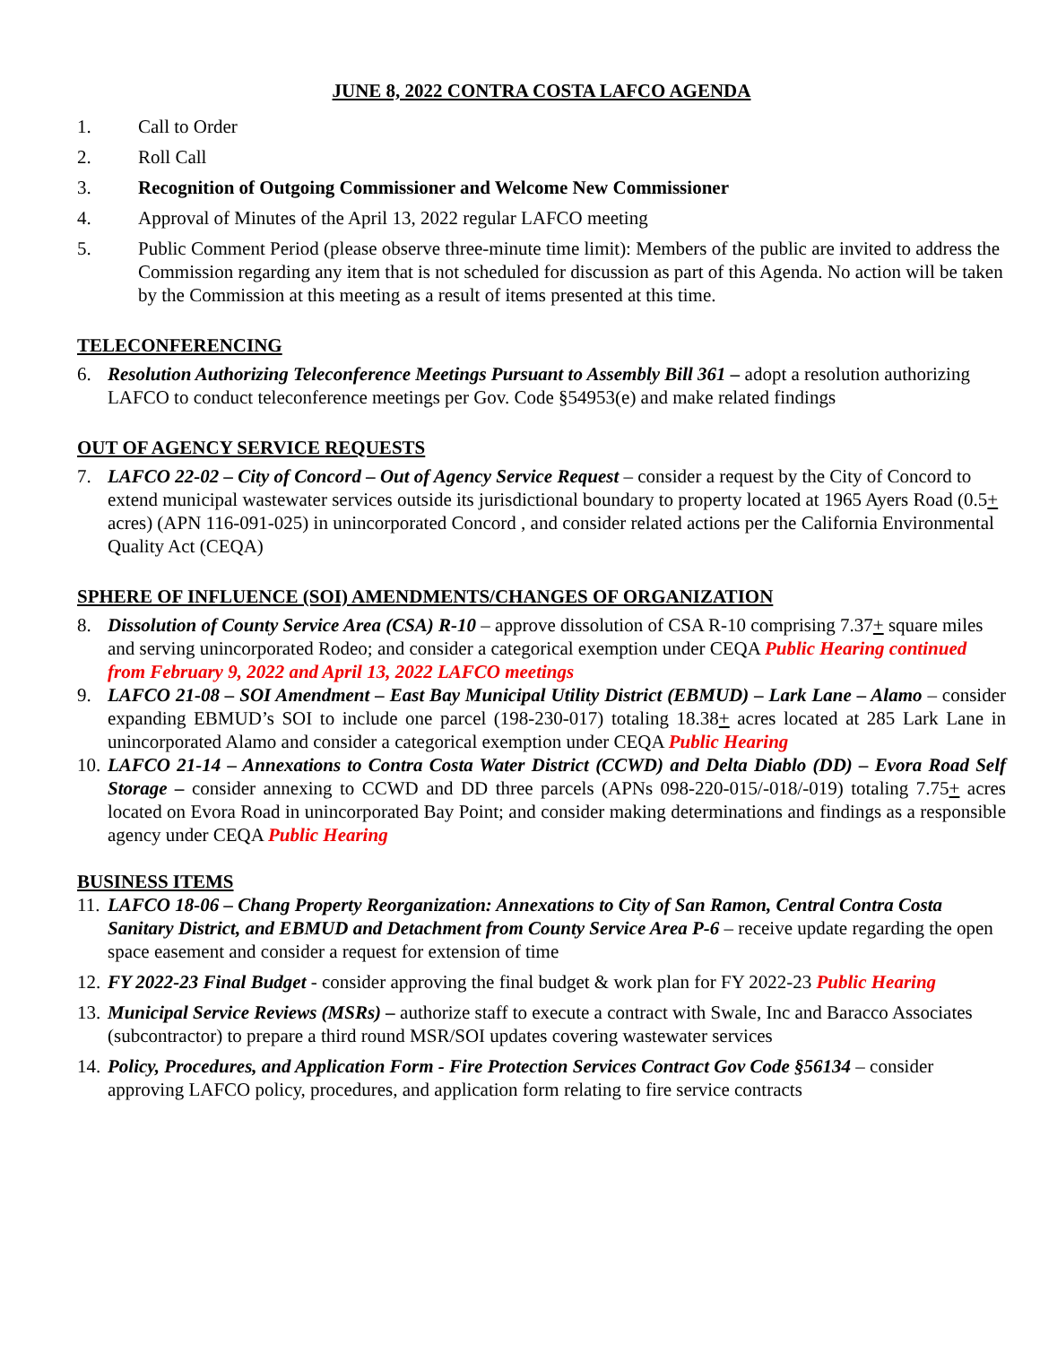JUNE 8, 2022 CONTRA COSTA LAFCO AGENDA
1. Call to Order
2. Roll Call
3. Recognition of Outgoing Commissioner and Welcome New Commissioner
4. Approval of Minutes of the April 13, 2022 regular LAFCO meeting
5. Public Comment Period (please observe three-minute time limit): Members of the public are invited to address the Commission regarding any item that is not scheduled for discussion as part of this Agenda. No action will be taken by the Commission at this meeting as a result of items presented at this time.
TELECONFERENCING
6. Resolution Authorizing Teleconference Meetings Pursuant to Assembly Bill 361 – adopt a resolution authorizing LAFCO to conduct teleconference meetings per Gov. Code §54953(e) and make related findings
OUT OF AGENCY SERVICE REQUESTS
7. LAFCO 22-02 – City of Concord – Out of Agency Service Request – consider a request by the City of Concord to extend municipal wastewater services outside its jurisdictional boundary to property located at 1965 Ayers Road (0.5+ acres) (APN 116-091-025) in unincorporated Concord , and consider related actions per the California Environmental Quality Act (CEQA)
SPHERE OF INFLUENCE (SOI) AMENDMENTS/CHANGES OF ORGANIZATION
8. Dissolution of County Service Area (CSA) R-10 – approve dissolution of CSA R-10 comprising 7.37+ square miles and serving unincorporated Rodeo; and consider a categorical exemption under CEQA Public Hearing continued from February 9, 2022 and April 13, 2022 LAFCO meetings
9. LAFCO 21-08 – SOI Amendment – East Bay Municipal Utility District (EBMUD) – Lark Lane – Alamo – consider expanding EBMUD’s SOI to include one parcel (198-230-017) totaling 18.38+ acres located at 285 Lark Lane in unincorporated Alamo and consider a categorical exemption under CEQA Public Hearing
10. LAFCO 21-14 – Annexations to Contra Costa Water District (CCWD) and Delta Diablo (DD) – Evora Road Self Storage – consider annexing to CCWD and DD three parcels (APNs 098-220-015/-018/-019) totaling 7.75+ acres located on Evora Road in unincorporated Bay Point; and consider making determinations and findings as a responsible agency under CEQA Public Hearing
BUSINESS ITEMS
11. LAFCO 18-06 – Chang Property Reorganization: Annexations to City of San Ramon, Central Contra Costa Sanitary District, and EBMUD and Detachment from County Service Area P-6 – receive update regarding the open space easement and consider a request for extension of time
12. FY 2022-23 Final Budget - consider approving the final budget & work plan for FY 2022-23 Public Hearing
13. Municipal Service Reviews (MSRs) – authorize staff to execute a contract with Swale, Inc and Baracco Associates (subcontractor) to prepare a third round MSR/SOI updates covering wastewater services
14. Policy, Procedures, and Application Form - Fire Protection Services Contract Gov Code §56134 – consider approving LAFCO policy, procedures, and application form relating to fire service contracts